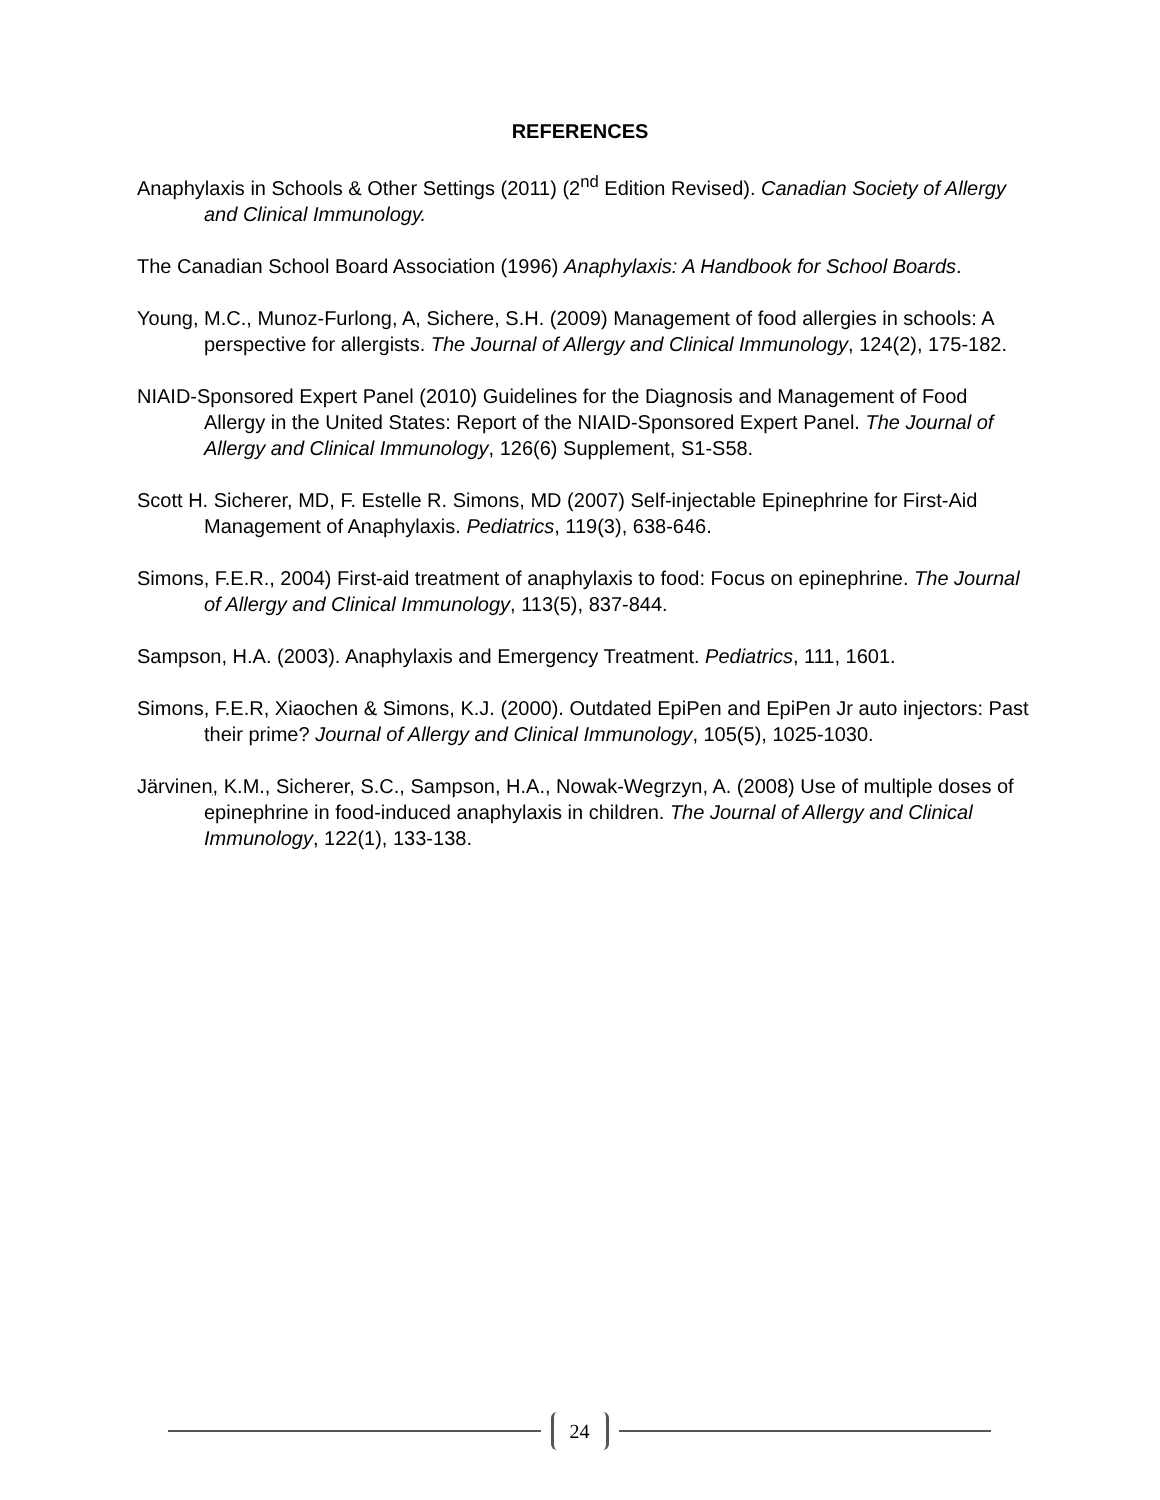REFERENCES
Anaphylaxis in Schools & Other Settings (2011) (2<sup>nd</sup> Edition Revised). Canadian Society of Allergy and Clinical Immunology.
The Canadian School Board Association (1996) Anaphylaxis: A Handbook for School Boards.
Young, M.C., Munoz-Furlong, A, Sichere, S.H. (2009) Management of food allergies in schools: A perspective for allergists. The Journal of Allergy and Clinical Immunology, 124(2), 175-182.
NIAID-Sponsored Expert Panel (2010) Guidelines for the Diagnosis and Management of Food Allergy in the United States: Report of the NIAID-Sponsored Expert Panel. The Journal of Allergy and Clinical Immunology, 126(6) Supplement, S1-S58.
Scott H. Sicherer, MD, F. Estelle R. Simons, MD (2007) Self-injectable Epinephrine for First-Aid Management of Anaphylaxis. Pediatrics, 119(3), 638-646.
Simons, F.E.R., 2004) First-aid treatment of anaphylaxis to food: Focus on epinephrine. The Journal of Allergy and Clinical Immunology, 113(5), 837-844.
Sampson, H.A. (2003). Anaphylaxis and Emergency Treatment. Pediatrics, 111, 1601.
Simons, F.E.R, Xiaochen & Simons, K.J. (2000). Outdated EpiPen and EpiPen Jr auto injectors: Past their prime? Journal of Allergy and Clinical Immunology, 105(5), 1025-1030.
Järvinen, K.M., Sicherer, S.C., Sampson, H.A., Nowak-Wegrzyn, A. (2008) Use of multiple doses of epinephrine in food-induced anaphylaxis in children. The Journal of Allergy and Clinical Immunology, 122(1), 133-138.
24